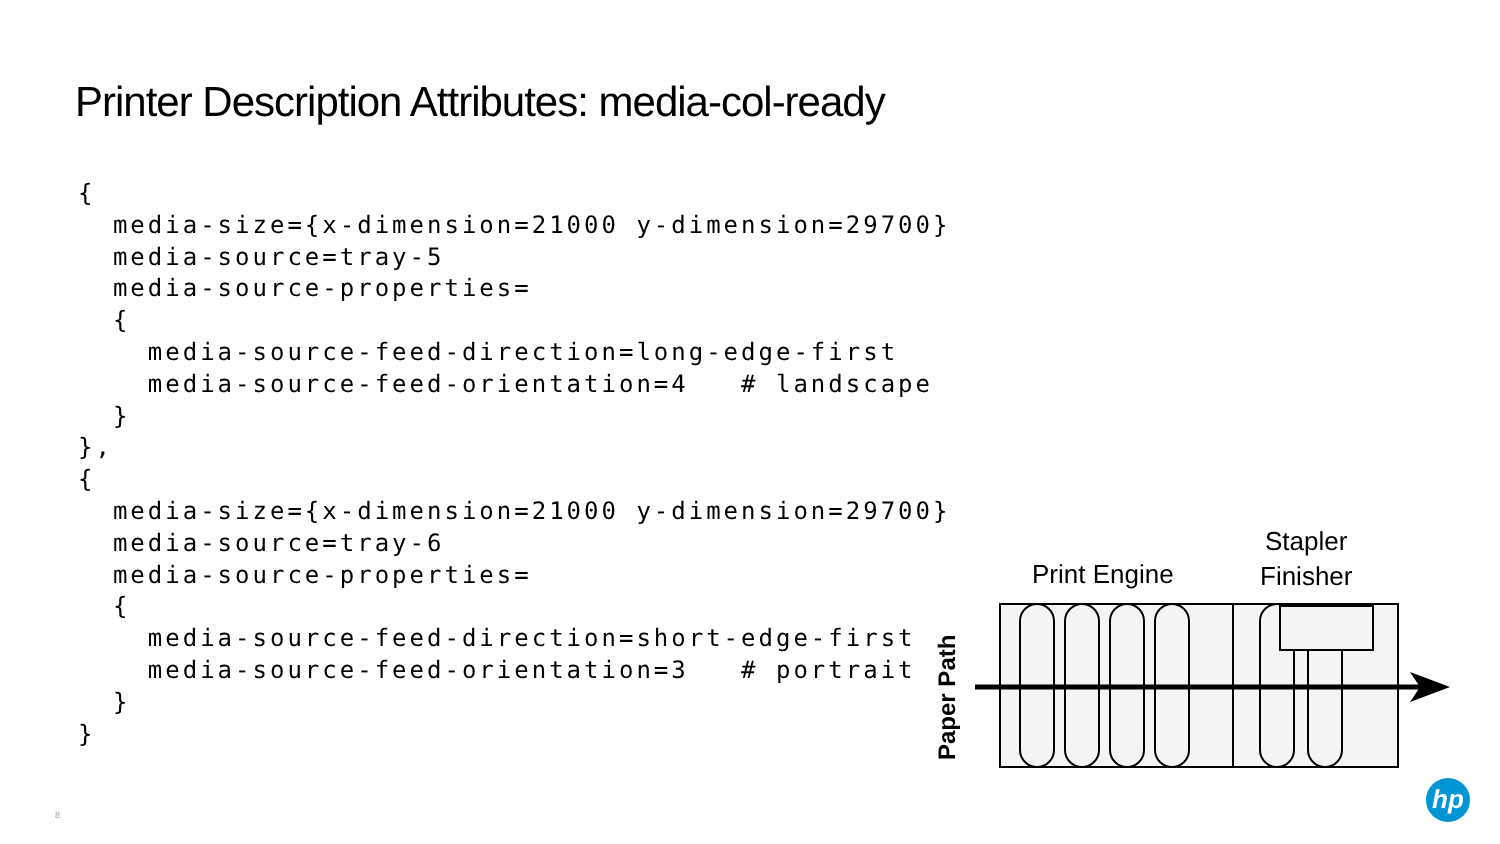Printer Description Attributes: media-col-ready
{
  media-size={x-dimension=21000 y-dimension=29700}
  media-source=tray-5
  media-source-properties=
  {
    media-source-feed-direction=long-edge-first
    media-source-feed-orientation=4   # landscape
  }
},
{
  media-size={x-dimension=21000 y-dimension=29700}
  media-source=tray-6
  media-source-properties=
  {
    media-source-feed-direction=short-edge-first
    media-source-feed-orientation=3   # portrait
  }
}
Print Engine
Stapler
Finisher
Paper Path
8
hp